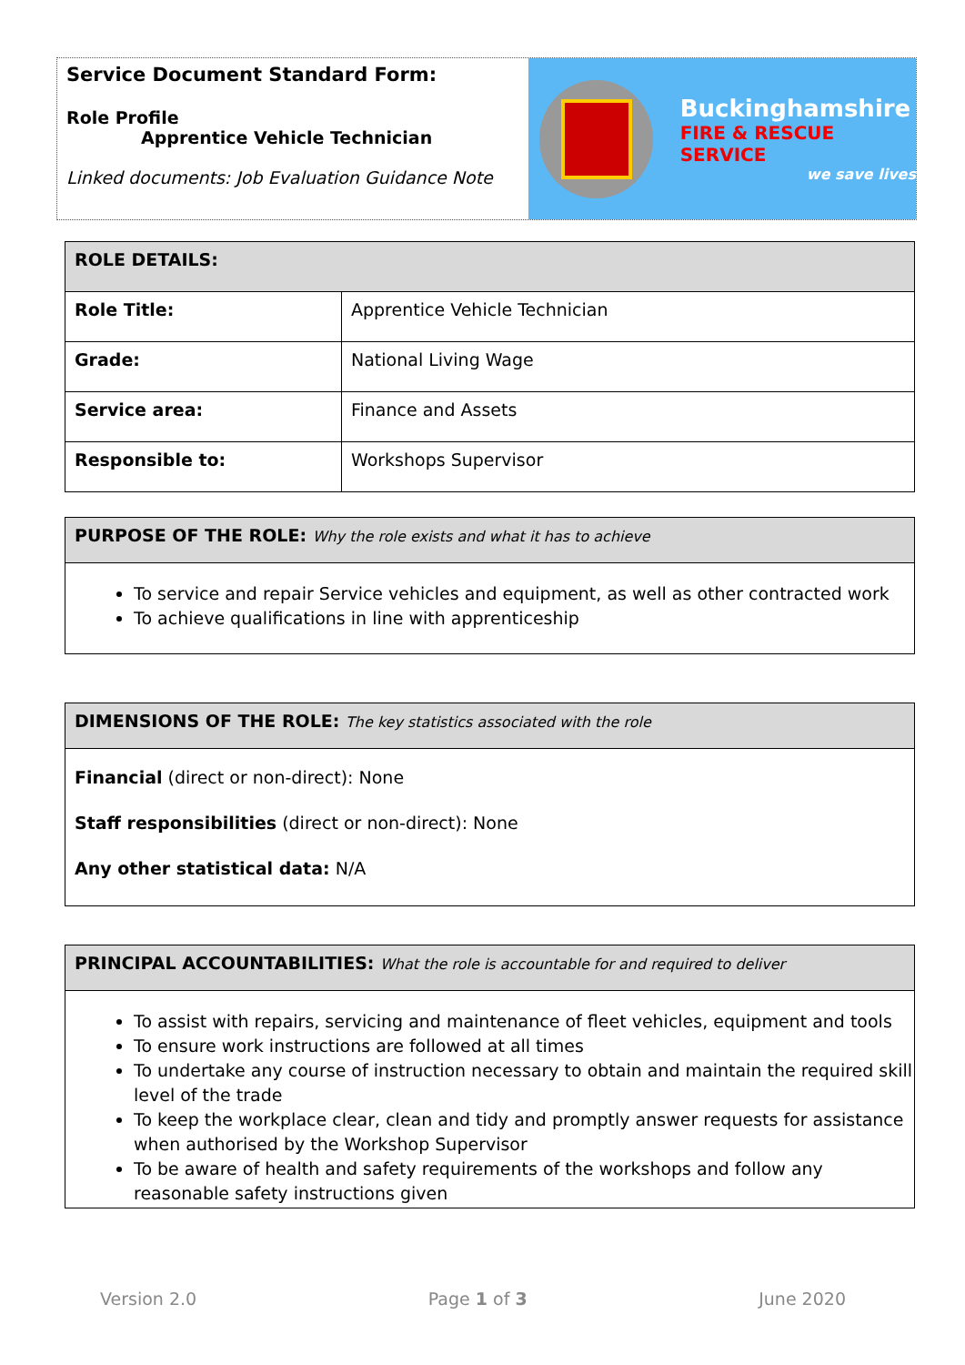Service Document Standard Form:
Role Profile
Apprentice Vehicle Technician
Linked documents: Job Evaluation Guidance Note
Buckinghamshire
FIRE & RESCUE SERVICE
we save lives
| ROLE DETAILS: | |
| --- | --- |
| Role Title: | Apprentice Vehicle Technician |
| Grade: | National Living Wage |
| Service area: | Finance and Assets |
| Responsible to: | Workshops Supervisor |
| PURPOSE OF THE ROLE: Why the role exists and what it has to achieve |
| --- |
To service and repair Service vehicles and equipment, as well as other contracted work
To achieve qualifications in line with apprenticeship
| DIMENSIONS OF THE ROLE: The key statistics associated with the role |
| --- |
Financial (direct or non-direct): None
Staff responsibilities (direct or non-direct): None
Any other statistical data: N/A
| PRINCIPAL ACCOUNTABILITIES: What the role is accountable for and required to deliver |
| --- |
To assist with repairs, servicing and maintenance of fleet vehicles, equipment and tools
To ensure work instructions are followed at all times
To undertake any course of instruction necessary to obtain and maintain the required skill level of the trade
To keep the workplace clear, clean and tidy and promptly answer requests for assistance when authorised by the Workshop Supervisor
To be aware of health and safety requirements of the workshops and follow any reasonable safety instructions given
Version 2.0 Page 1 of 3 June 2020